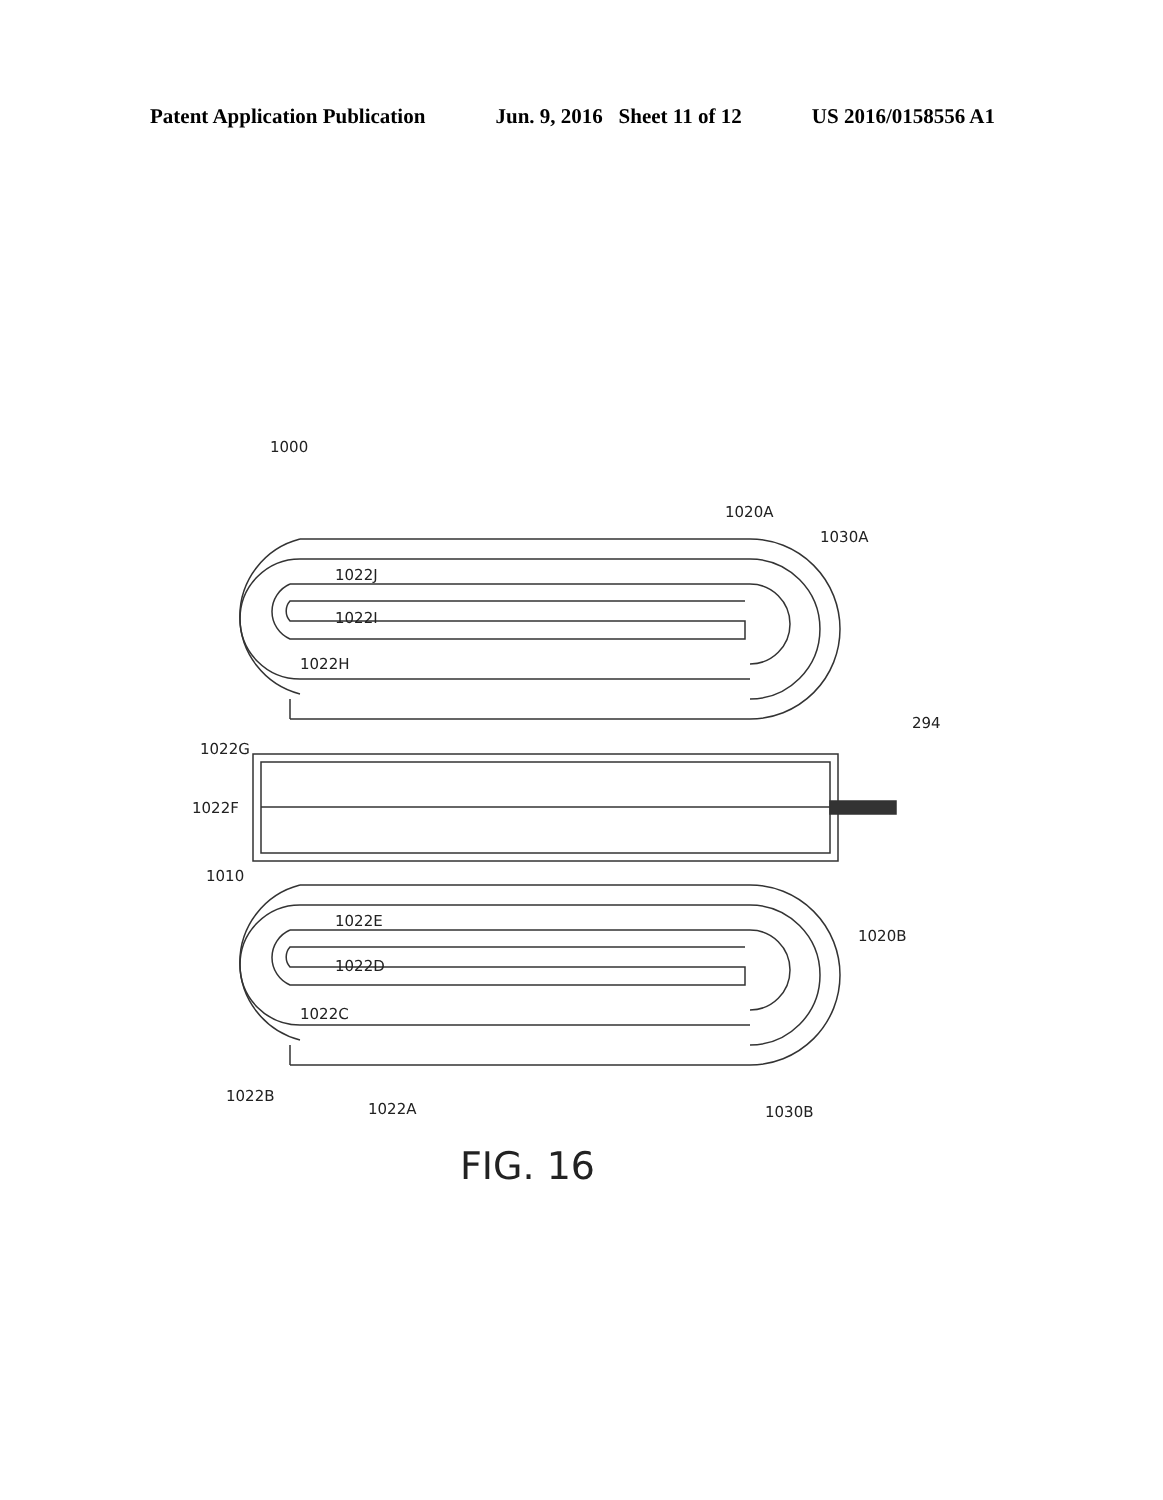Patent Application Publication Jun. 9, 2016 Sheet 11 of 12 US 2016/0158556 A1
1000
1020A
1030A
1022J
1022I
1022H
1022G
1022F
1010
294
1022E
1022D
1022C
1020B
1022B
1022A
1030B
FIG. 16